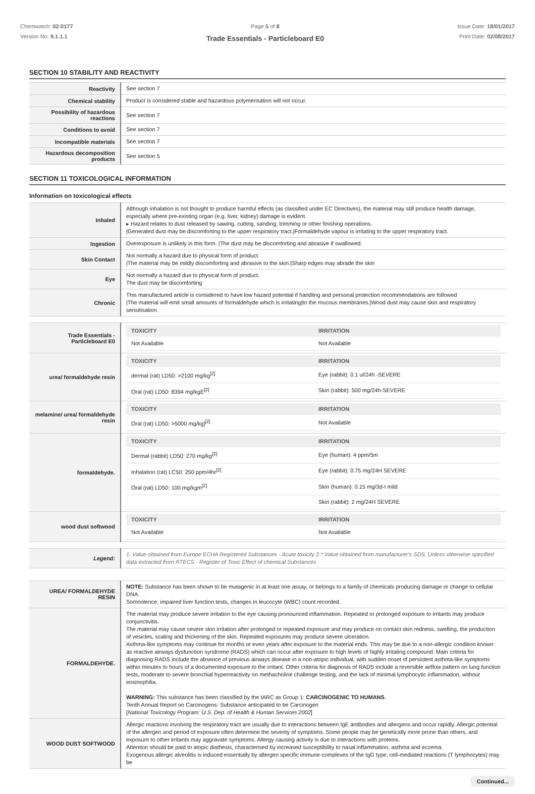Chemwatch: 02-0177
Version No: 9.1.1.1
Page 5 of 8
Trade Essentials - Particleboard E0
Issue Date: 18/01/2017
Print Date: 02/08/2017
SECTION 10 STABILITY AND REACTIVITY
| Reactivity | See section 7 |
| Chemical stability | Product is considered stable and hazardous polymerisation will not occur. |
| Possibility of hazardous reactions | See section 7 |
| Conditions to avoid | See section 7 |
| Incompatible materials | See section 7 |
| Hazardous decomposition products | See section 5 |
SECTION 11 TOXICOLOGICAL INFORMATION
Information on toxicological effects
| Inhaled | Although inhalation is not thought to produce harmful effects (as classified under EC Directives), the material may still produce health damage, especially where pre-existing organ (e.g. liver, kidney) damage is evident. ▸ Hazard relates to dust released by sawing, cutting, sanding, trimming or other finishing operations. /Generated dust may be discomforting to the upper respiratory tract./Formaldehyde vapour is irritating to the upper respiratory tract. |
| Ingestion | Overexposure is unlikely in this form. /The dust may be discomforting and abrasive if swallowed. |
| Skin Contact | Not normally a hazard due to physical form of product. /The material may be mildly discomforting and abrasive to the skin./Sharp edges may abrade the skin |
| Eye | Not normally a hazard due to physical form of product. The dust may be discomforting |
| Chronic | This manufactured article is considered to have low hazard potential if handling and personal protection recommendations are followed /The material will emit small amounts of formaldehyde which is irritating/to the mucous membranes./Wood dust may cause skin and respiratory sensitisation. |
| Trade Essentials - Particleboard E0 | / TOXICITY / IRRITATION / / --- / --- / / Not Available / Not Available / |
| urea/ formaldehyde resin | / TOXICITY / IRRITATION / / --- / --- / / dermal (rat) LD50: >2100 mg/kg<sup>[2]</sup> / Eye (rabbit): 0.1 ul/24h -SEVERE / / Oral (rat) LD50: 8394 mg/kgE<sup>[2]</sup> / Skin (rabbit): 500 mg/24h-SEVERE / |
| melamine/ urea/ formaldehyde resin | / TOXICITY / IRRITATION / / --- / --- / / Oral (rat) LD50: >5000 mg/kg]<sup>[2]</sup> / Not Available / |
| formaldehyde. | / TOXICITY / IRRITATION / / --- / --- / / Dermal (rabbit) LD50: 270 mg/kg<sup>[2]</sup> / Eye (human): 4 ppm/5m / / Inhalation (rat) LC50: 250 ppm/4hr<sup>[2]</sup> / Eye (rabbit): 0.75 mg/24H SEVERE / / Oral (rat) LD50: 100 mg/kgm<sup>[2]</sup> / Skin (human): 0.15 mg/3d-I mild / / / Skin (rabbit): 2 mg/24H SEVERE / |
| wood dust softwood | / TOXICITY / IRRITATION / / --- / --- / / Not Available / Not Available / |
| Legend: | 1. Value obtained from Europe ECHA Registered Substances - Acute toxicity 2.* Value obtained from manufacturer's SDS. Unless otherwise specified data extracted from RTECS - Register of Toxic Effect of chemical Substances |
| UREA/ FORMALDEHYDE RESIN | NOTE: Substance has been shown to be mutagenic in at least one assay, or belongs to a family of chemicals producing damage or change to cellular DNA. Somnolence, impaired liver function tests, changes in leucocyte (WBC) count recorded. |
| FORMALDEHYDE. | The material may produce severe irritation to the eye causing pronounced inflammation. Repeated or prolonged exposure to irritants may produce conjunctivitis. The material may cause severe skin irritation after prolonged or repeated exposure and may produce on contact skin redness, swelling, the production of vesicles, scaling and thickening of the skin. Repeated exposures may produce severe ulceration. Asthma-like symptoms may continue for months or even years after exposure to the material ends. This may be due to a non-allergic condition known as reactive airways dysfunction syndrome (RADS) which can occur after exposure to high levels of highly irritating compound. Main criteria for diagnosing RADS include the absence of previous airways disease in a non-atopic individual, with sudden onset of persistent asthma-like symptoms within minutes to hours of a documented exposure to the irritant. Other criteria for diagnosis of RADS include a reversible airflow pattern on lung function tests, moderate to severe bronchial hyperreactivity on methacholine challenge testing, and the lack of minimal lymphocytic inflammation, without eosinophilia. WARNING: This substance has been classified by the IARC as Group 1: CARCINOGENIC TO HUMANS . Tenth Annual Report on Carcinogens: Substance anticipated to be Carcinogen [ National Toxicology Program: U.S. Dep. of Health & Human Services 2002 ] |
| WOOD DUST SOFTWOOD | Allergic reactions involving the respiratory tract are usually due to interactions between IgE antibodies and allergens and occur rapidly. Allergic potential of the allergen and period of exposure often determine the severity of symptoms. Some people may be genetically more prone than others, and exposure to other irritants may aggravate symptoms. Allergy causing activity is due to interactions with proteins. Attention should be paid to atopic diathesis, characterised by increased susceptibility to nasal inflammation, asthma and eczema. Exogenous allergic alveolitis is induced essentially by allergen specific immune-complexes of the IgG type; cell-mediated reactions (T lymphocytes) may be |
Continued...